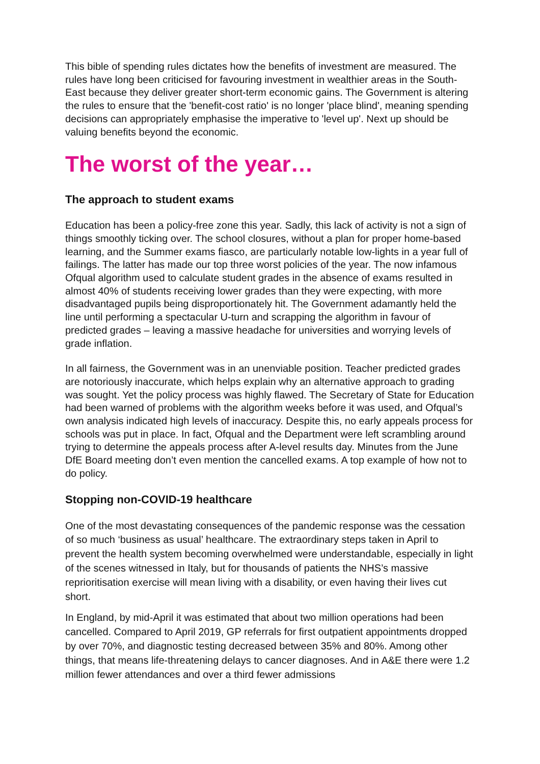This bible of spending rules dictates how the benefits of investment are measured. The rules have long been criticised for favouring investment in wealthier areas in the South-East because they deliver greater short-term economic gains. The Government is altering the rules to ensure that the 'benefit-cost ratio' is no longer 'place blind', meaning spending decisions can appropriately emphasise the imperative to 'level up'. Next up should be valuing benefits beyond the economic.
The worst of the year…
The approach to student exams
Education has been a policy-free zone this year. Sadly, this lack of activity is not a sign of things smoothly ticking over. The school closures, without a plan for proper home-based learning, and the Summer exams fiasco, are particularly notable low-lights in a year full of failings. The latter has made our top three worst policies of the year. The now infamous Ofqual algorithm used to calculate student grades in the absence of exams resulted in almost 40% of students receiving lower grades than they were expecting, with more disadvantaged pupils being disproportionately hit. The Government adamantly held the line until performing a spectacular U-turn and scrapping the algorithm in favour of predicted grades – leaving a massive headache for universities and worrying levels of grade inflation.
In all fairness, the Government was in an unenviable position. Teacher predicted grades are notoriously inaccurate, which helps explain why an alternative approach to grading was sought. Yet the policy process was highly flawed. The Secretary of State for Education had been warned of problems with the algorithm weeks before it was used, and Ofqual’s own analysis indicated high levels of inaccuracy. Despite this, no early appeals process for schools was put in place. In fact, Ofqual and the Department were left scrambling around trying to determine the appeals process after A-level results day. Minutes from the June DfE Board meeting don’t even mention the cancelled exams. A top example of how not to do policy.
Stopping non-COVID-19 healthcare
One of the most devastating consequences of the pandemic response was the cessation of so much ‘business as usual’ healthcare. The extraordinary steps taken in April to prevent the health system becoming overwhelmed were understandable, especially in light of the scenes witnessed in Italy, but for thousands of patients the NHS’s massive reprioritisation exercise will mean living with a disability, or even having their lives cut short.
In England, by mid-April it was estimated that about two million operations had been cancelled. Compared to April 2019, GP referrals for first outpatient appointments dropped by over 70%, and diagnostic testing decreased between 35% and 80%. Among other things, that means life-threatening delays to cancer diagnoses. And in A&E there were 1.2 million fewer attendances and over a third fewer admissions